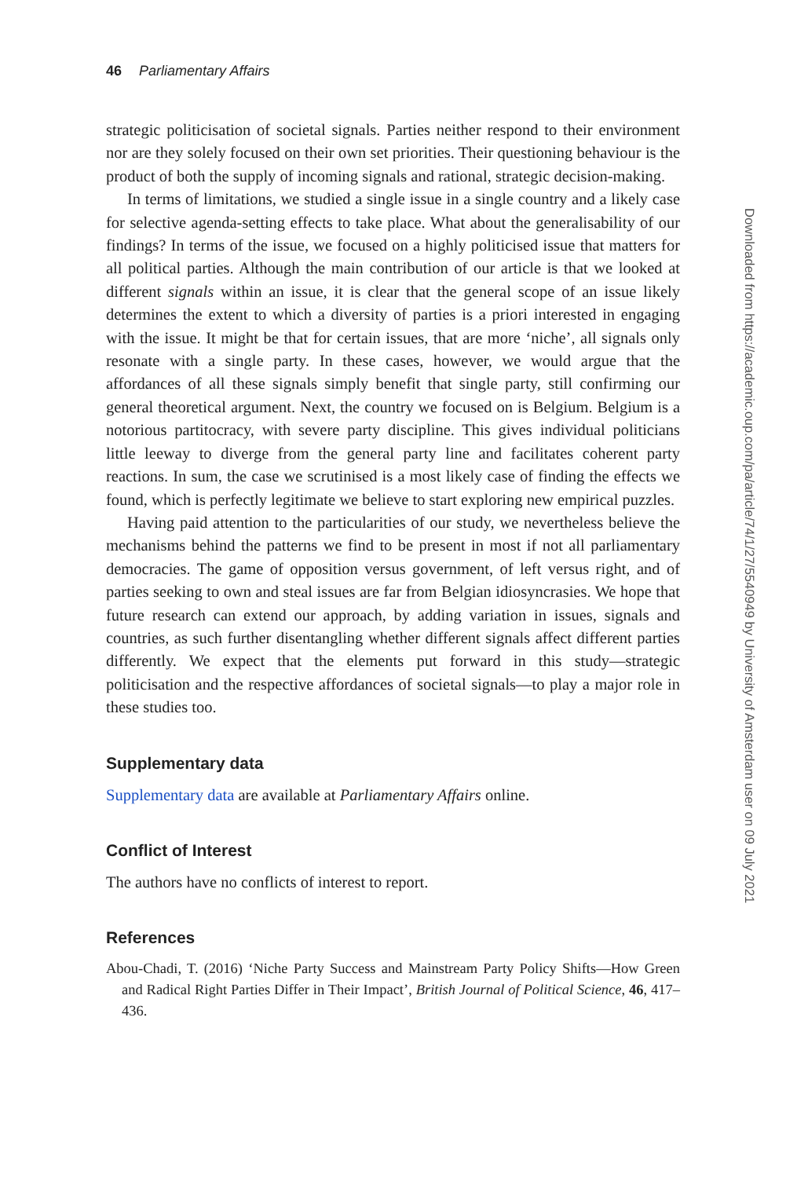46 Parliamentary Affairs
strategic politicisation of societal signals. Parties neither respond to their environment nor are they solely focused on their own set priorities. Their questioning behaviour is the product of both the supply of incoming signals and rational, strategic decision-making.
In terms of limitations, we studied a single issue in a single country and a likely case for selective agenda-setting effects to take place. What about the generalisability of our findings? In terms of the issue, we focused on a highly politicised issue that matters for all political parties. Although the main contribution of our article is that we looked at different signals within an issue, it is clear that the general scope of an issue likely determines the extent to which a diversity of parties is a priori interested in engaging with the issue. It might be that for certain issues, that are more ‘niche’, all signals only resonate with a single party. In these cases, however, we would argue that the affordances of all these signals simply benefit that single party, still confirming our general theoretical argument. Next, the country we focused on is Belgium. Belgium is a notorious partitocracy, with severe party discipline. This gives individual politicians little leeway to diverge from the general party line and facilitates coherent party reactions. In sum, the case we scrutinised is a most likely case of finding the effects we found, which is perfectly legitimate we believe to start exploring new empirical puzzles.
Having paid attention to the particularities of our study, we nevertheless believe the mechanisms behind the patterns we find to be present in most if not all parliamentary democracies. The game of opposition versus government, of left versus right, and of parties seeking to own and steal issues are far from Belgian idiosyncrasies. We hope that future research can extend our approach, by adding variation in issues, signals and countries, as such further disentangling whether different signals affect different parties differently. We expect that the elements put forward in this study—strategic politicisation and the respective affordances of societal signals—to play a major role in these studies too.
Supplementary data
Supplementary data are available at Parliamentary Affairs online.
Conflict of Interest
The authors have no conflicts of interest to report.
References
Abou-Chadi, T. (2016) ‘Niche Party Success and Mainstream Party Policy Shifts—How Green and Radical Right Parties Differ in Their Impact’, British Journal of Political Science, 46, 417–436.
Downloaded from https://academic.oup.com/pa/article/74/1/27/5540949 by University of Amsterdam user on 09 July 2021